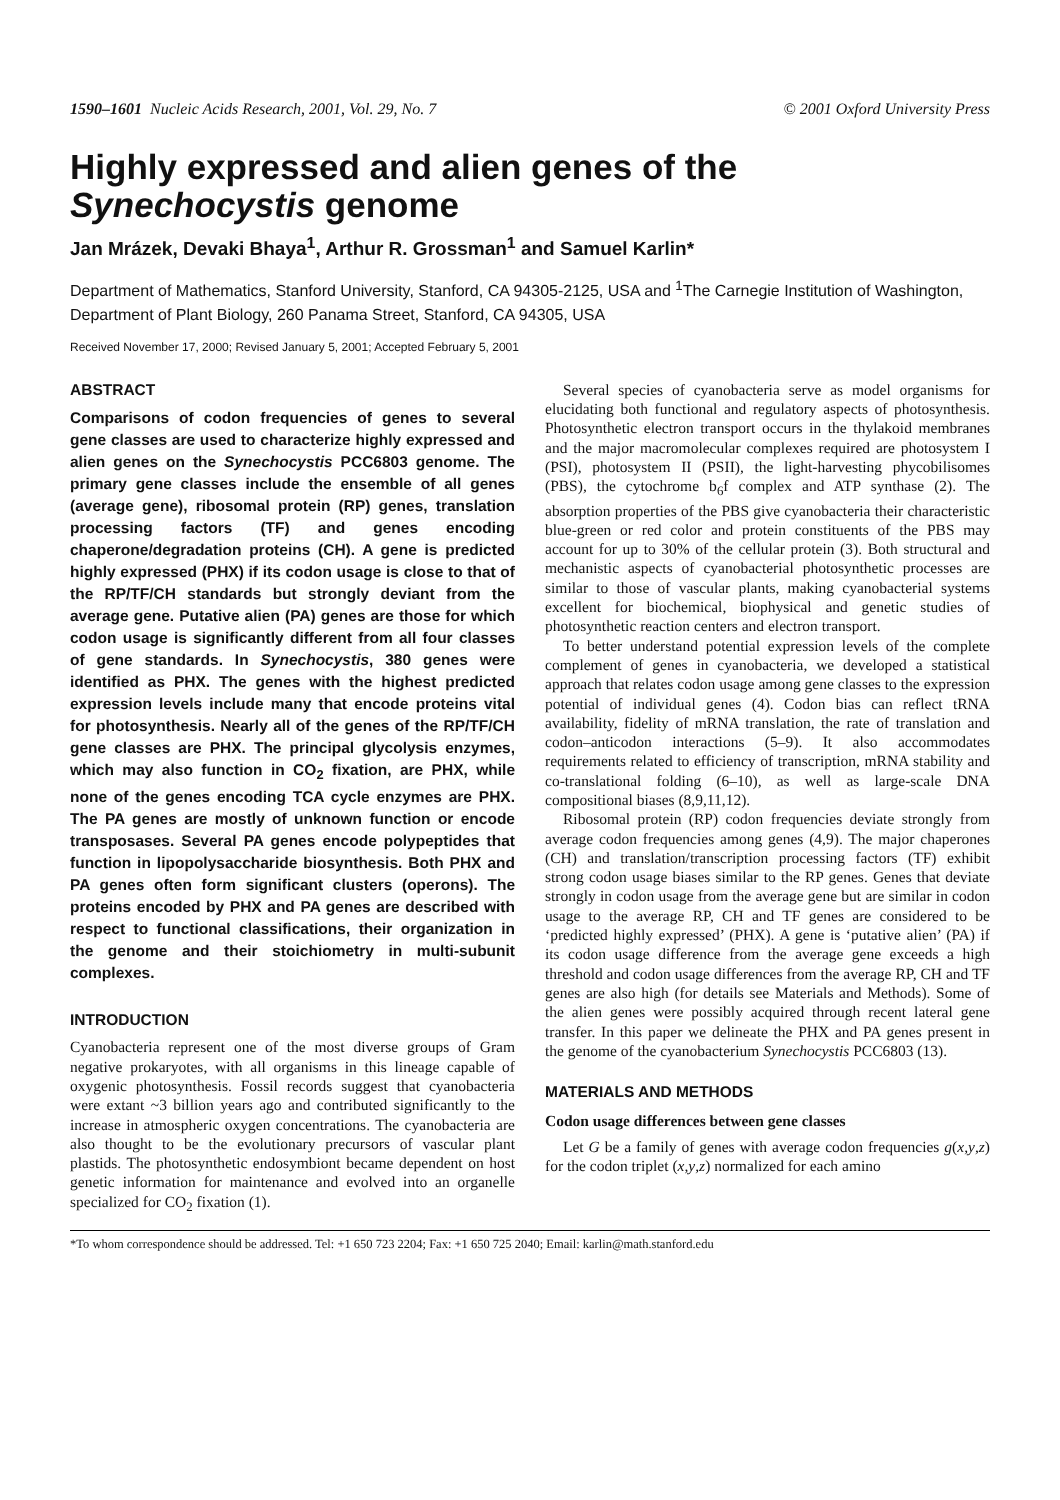1590–1601 Nucleic Acids Research, 2001, Vol. 29, No. 7 © 2001 Oxford University Press
Highly expressed and alien genes of the Synechocystis genome
Jan Mrázek, Devaki Bhaya<sup>1</sup>, Arthur R. Grossman<sup>1</sup> and Samuel Karlin*
Department of Mathematics, Stanford University, Stanford, CA 94305-2125, USA and <sup>1</sup>The Carnegie Institution of Washington, Department of Plant Biology, 260 Panama Street, Stanford, CA 94305, USA
Received November 17, 2000; Revised January 5, 2001; Accepted February 5, 2001
ABSTRACT
Comparisons of codon frequencies of genes to several gene classes are used to characterize highly expressed and alien genes on the Synechocystis PCC6803 genome. The primary gene classes include the ensemble of all genes (average gene), ribosomal protein (RP) genes, translation processing factors (TF) and genes encoding chaperone/degradation proteins (CH). A gene is predicted highly expressed (PHX) if its codon usage is close to that of the RP/TF/CH standards but strongly deviant from the average gene. Putative alien (PA) genes are those for which codon usage is significantly different from all four classes of gene standards. In Synechocystis, 380 genes were identified as PHX. The genes with the highest predicted expression levels include many that encode proteins vital for photosynthesis. Nearly all of the genes of the RP/TF/CH gene classes are PHX. The principal glycolysis enzymes, which may also function in CO<sub>2</sub> fixation, are PHX, while none of the genes encoding TCA cycle enzymes are PHX. The PA genes are mostly of unknown function or encode transposases. Several PA genes encode polypeptides that function in lipopolysaccharide biosynthesis. Both PHX and PA genes often form significant clusters (operons). The proteins encoded by PHX and PA genes are described with respect to functional classifications, their organization in the genome and their stoichiometry in multi-subunit complexes.
INTRODUCTION
Cyanobacteria represent one of the most diverse groups of Gram negative prokaryotes, with all organisms in this lineage capable of oxygenic photosynthesis. Fossil records suggest that cyanobacteria were extant ~3 billion years ago and contributed significantly to the increase in atmospheric oxygen concentrations. The cyanobacteria are also thought to be the evolutionary precursors of vascular plant plastids. The photosynthetic endosymbiont became dependent on host genetic information for maintenance and evolved into an organelle specialized for CO<sub>2</sub> fixation (1).
Several species of cyanobacteria serve as model organisms for elucidating both functional and regulatory aspects of photosynthesis. Photosynthetic electron transport occurs in the thylakoid membranes and the major macromolecular complexes required are photosystem I (PSI), photosystem II (PSII), the light-harvesting phycobilisomes (PBS), the cytochrome b<sub>6</sub>f complex and ATP synthase (2). The absorption properties of the PBS give cyanobacteria their characteristic blue-green or red color and protein constituents of the PBS may account for up to 30% of the cellular protein (3). Both structural and mechanistic aspects of cyanobacterial photosynthetic processes are similar to those of vascular plants, making cyanobacterial systems excellent for biochemical, biophysical and genetic studies of photosynthetic reaction centers and electron transport.
To better understand potential expression levels of the complete complement of genes in cyanobacteria, we developed a statistical approach that relates codon usage among gene classes to the expression potential of individual genes (4). Codon bias can reflect tRNA availability, fidelity of mRNA translation, the rate of translation and codon–anticodon interactions (5–9). It also accommodates requirements related to efficiency of transcription, mRNA stability and co-translational folding (6–10), as well as large-scale DNA compositional biases (8,9,11,12).
Ribosomal protein (RP) codon frequencies deviate strongly from average codon frequencies among genes (4,9). The major chaperones (CH) and translation/transcription processing factors (TF) exhibit strong codon usage biases similar to the RP genes. Genes that deviate strongly in codon usage from the average gene but are similar in codon usage to the average RP, CH and TF genes are considered to be ‘predicted highly expressed’ (PHX). A gene is ‘putative alien’ (PA) if its codon usage difference from the average gene exceeds a high threshold and codon usage differences from the average RP, CH and TF genes are also high (for details see Materials and Methods). Some of the alien genes were possibly acquired through recent lateral gene transfer. In this paper we delineate the PHX and PA genes present in the genome of the cyanobacterium Synechocystis PCC6803 (13).
MATERIALS AND METHODS
Codon usage differences between gene classes
Let G be a family of genes with average codon frequencies g(x,y,z) for the codon triplet (x,y,z) normalized for each amino
*To whom correspondence should be addressed. Tel: +1 650 723 2204; Fax: +1 650 725 2040; Email: karlin@math.stanford.edu